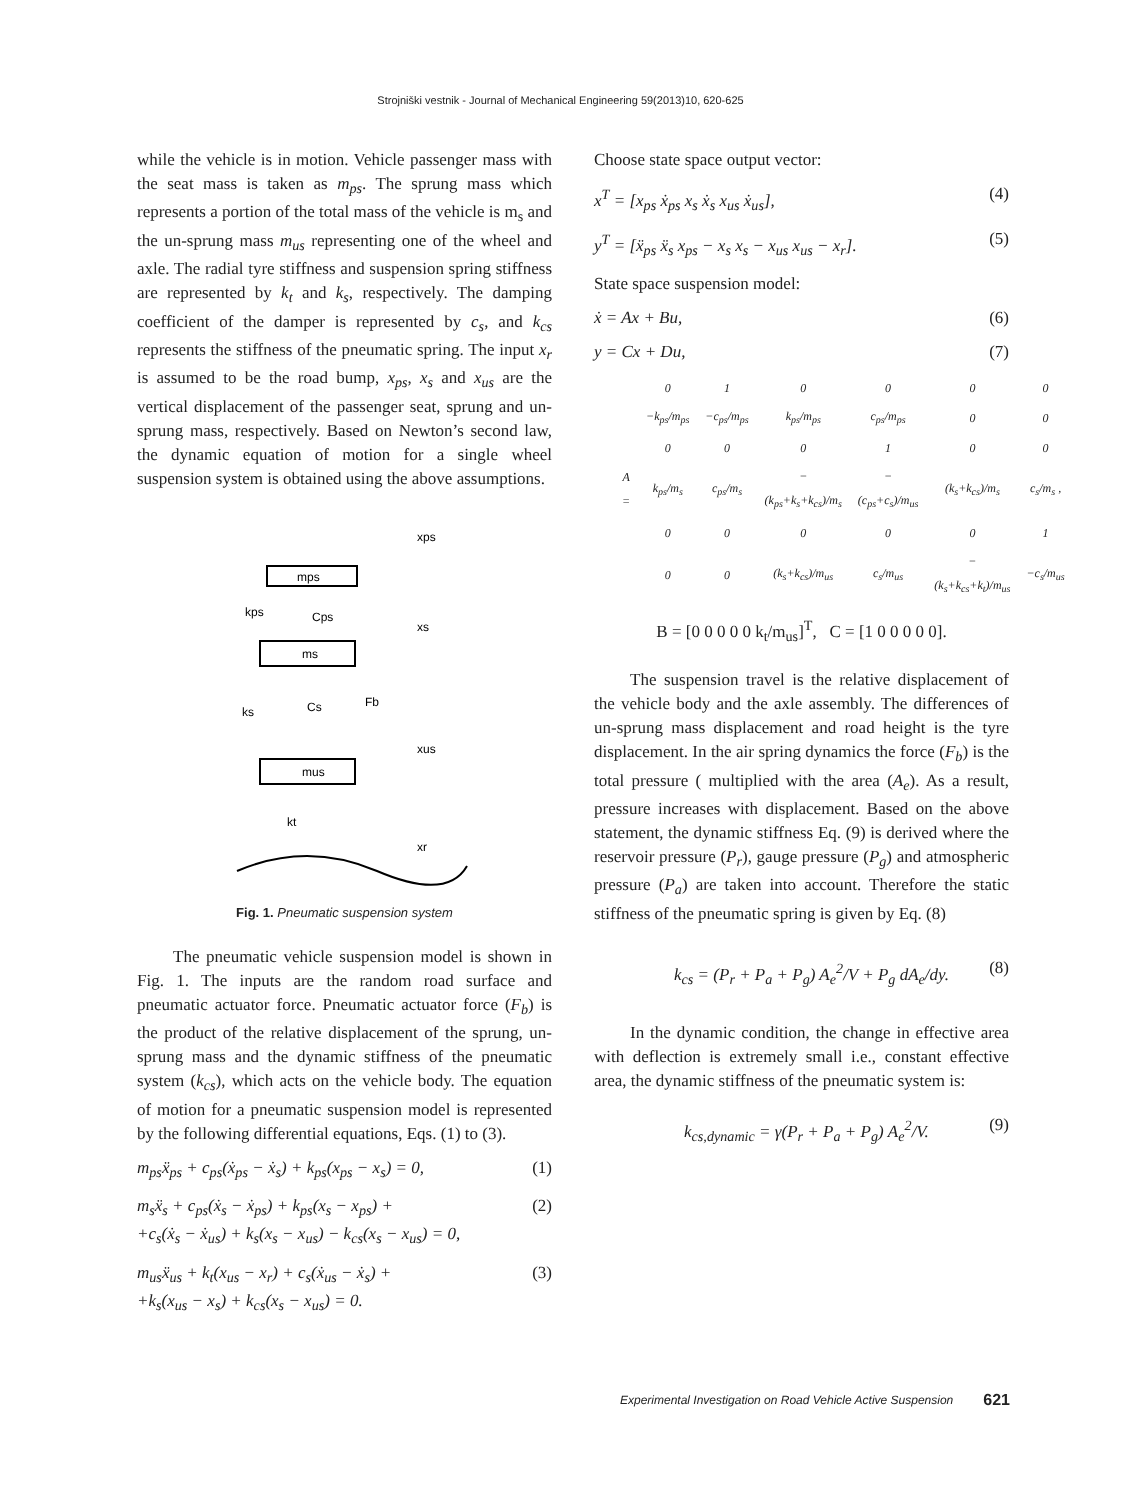Strojniški vestnik - Journal of Mechanical Engineering 59(2013)10, 620-625
while the vehicle is in motion. Vehicle passenger mass with the seat mass is taken as m<sub>ps</sub>. The sprung mass which represents a portion of the total mass of the vehicle is m<sub>s</sub> and the un-sprung mass m<sub>us</sub> representing one of the wheel and axle. The radial tyre stiffness and suspension spring stiffness are represented by k<sub>t</sub> and k<sub>s</sub>, respectively. The damping coefficient of the damper is represented by c<sub>s</sub>, and k<sub>cs</sub> represents the stiffness of the pneumatic spring. The input x<sub>r</sub> is assumed to be the road bump, x<sub>ps</sub>, x<sub>s</sub> and x<sub>us</sub> are the vertical displacement of the passenger seat, sprung and un-sprung mass, respectively. Based on Newton’s second law, the dynamic equation of motion for a single wheel suspension system is obtained using the above assumptions.
mps
ms
mus
kps
Cps
ks
Cs
Fb
kt
xps
xs
xus
xr
Fig. 1. Pneumatic suspension system
The pneumatic vehicle suspension model is shown in Fig. 1. The inputs are the random road surface and pneumatic actuator force. Pneumatic actuator force (F<sub>b</sub>) is the product of the relative displacement of the sprung, un-sprung mass and the dynamic stiffness of the pneumatic system (k<sub>cs</sub>), which acts on the vehicle body. The equation of motion for a pneumatic suspension model is represented by the following differential equations, Eqs. (1) to (3).
m<sub>ps</sub>ẍ<sub>ps</sub> + c<sub>ps</sub>(ẋ<sub>ps</sub> − ẋ<sub>s</sub>) + k<sub>ps</sub>(x<sub>ps</sub> − x<sub>s</sub>) = 0, (1)
m<sub>s</sub>ẍ<sub>s</sub> + c<sub>ps</sub>(ẋ<sub>s</sub> − ẋ<sub>ps</sub>) + k<sub>ps</sub>(x<sub>s</sub> − x<sub>ps</sub>) +
+c<sub>s</sub>(ẋ<sub>s</sub> − ẋ<sub>us</sub>) + k<sub>s</sub>(x<sub>s</sub> − x<sub>us</sub>) − k<sub>cs</sub>(x<sub>s</sub> − x<sub>us</sub>) = 0, (2)
m<sub>us</sub>ẍ<sub>us</sub> + k<sub>t</sub>(x<sub>us</sub> − x<sub>r</sub>) + c<sub>s</sub>(ẋ<sub>us</sub> − ẋ<sub>s</sub>) +
+k<sub>s</sub>(x<sub>us</sub> − x<sub>s</sub>) + k<sub>cs</sub>(x<sub>s</sub> − x<sub>us</sub>) = 0. (3)
Choose state space output vector:
x<sup>T</sup> = [x<sub>ps</sub> ẋ<sub>ps</sub> x<sub>s</sub> ẋ<sub>s</sub> x<sub>us</sub> ẋ<sub>us</sub>], (4)
y<sup>T</sup> = [ẍ<sub>ps</sub> ẍ<sub>s</sub> x<sub>ps</sub> − x<sub>s</sub> x<sub>s</sub> − x<sub>us</sub> x<sub>us</sub> − x<sub>r</sub>]. (5)
State space suspension model:
ẋ = Ax + Bu, (6)
y = Cx + Du, (7)
| A = | 0 | 1 | 0 | 0 | 0 | 0 |
| | −k<sub>ps</sub>/m<sub>ps</sub> | −c<sub>ps</sub>/m<sub>ps</sub> | k<sub>ps</sub>/m<sub>ps</sub> | c<sub>ps</sub>/m<sub>ps</sub> | 0 | 0 |
| | 0 | 0 | 0 | 1 | 0 | 0 |
| | k<sub>ps</sub>/m<sub>s</sub> | c<sub>ps</sub>/m<sub>s</sub> | −(k<sub>ps</sub>+k<sub>s</sub>+k<sub>cs</sub>)/m<sub>s</sub> | −(c<sub>ps</sub>+c<sub>s</sub>)/m<sub>us</sub> | (k<sub>s</sub>+k<sub>cs</sub>)/m<sub>s</sub> | c<sub>s</sub>/m<sub>s</sub> , |
| | 0 | 0 | 0 | 0 | 0 | 1 |
| | 0 | 0 | (k<sub>s</sub>+k<sub>cs</sub>)/m<sub>us</sub> | c<sub>s</sub>/m<sub>us</sub> | −(k<sub>s</sub>+k<sub>cs</sub>+k<sub>t</sub>)/m<sub>us</sub> | −c<sub>s</sub>/m<sub>us</sub> |
B = [0 0 0 0 0 k<sub>t</sub>/m<sub>us</sub>]<sup>T</sup>, C = [1 0 0 0 0 0].
The suspension travel is the relative displacement of the vehicle body and the axle assembly. The differences of un-sprung mass displacement and road height is the tyre displacement. In the air spring dynamics the force (F<sub>b</sub>) is the total pressure ( multiplied with the area (A<sub>e</sub>). As a result, pressure increases with displacement. Based on the above statement, the dynamic stiffness Eq. (9) is derived where the reservoir pressure (P<sub>r</sub>), gauge pressure (P<sub>g</sub>) and atmospheric pressure (P<sub>a</sub>) are taken into account. Therefore the static stiffness of the pneumatic spring is given by Eq. (8)
k<sub>cs</sub> = (P<sub>r</sub> + P<sub>a</sub> + P<sub>g</sub>) A<sub>e</sub><sup>2</sup>/V + P<sub>g</sub> dA<sub>e</sub>/dy. (8)
In the dynamic condition, the change in effective area with deflection is extremely small i.e., constant effective area, the dynamic stiffness of the pneumatic system is:
k<sub>cs,dynamic</sub> = γ(P<sub>r</sub> + P<sub>a</sub> + P<sub>g</sub>) A<sub>e</sub><sup>2</sup>/V. (9)
Experimental Investigation on Road Vehicle Active Suspension 621